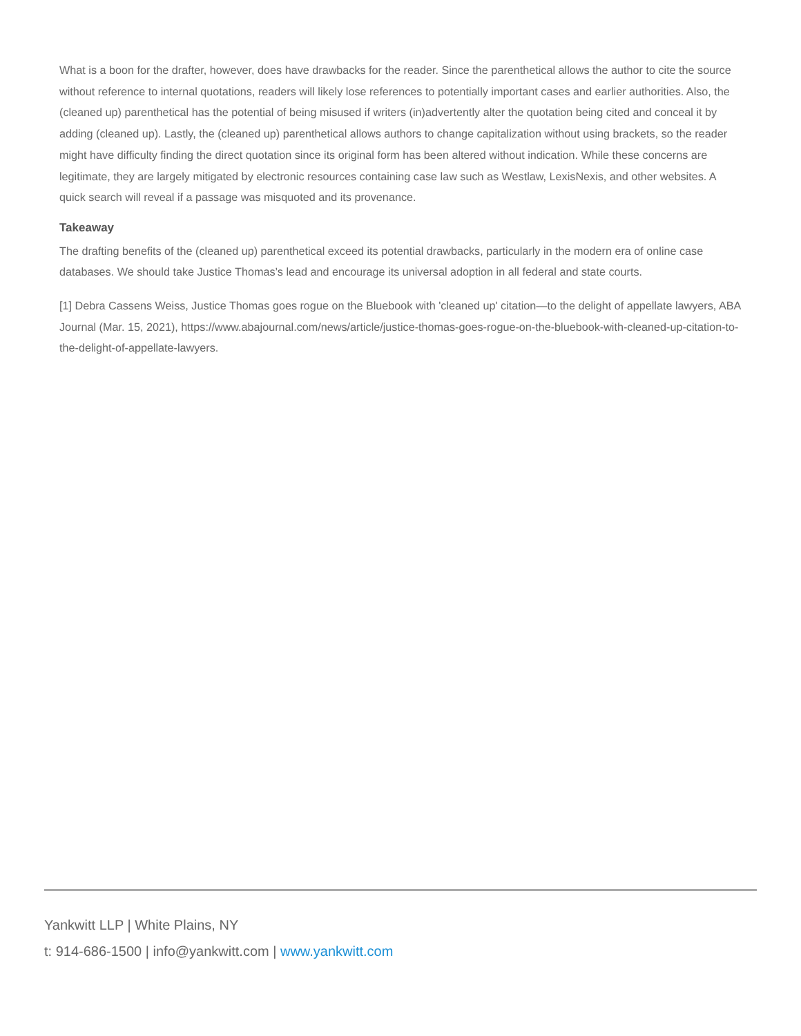What is a boon for the drafter, however, does have drawbacks for the reader. Since the parenthetical allows the author to cite the source without reference to internal quotations, readers will likely lose references to potentially important cases and earlier authorities. Also, the (cleaned up) parenthetical has the potential of being misused if writers (in)advertently alter the quotation being cited and conceal it by adding (cleaned up). Lastly, the (cleaned up) parenthetical allows authors to change capitalization without using brackets, so the reader might have difficulty finding the direct quotation since its original form has been altered without indication. While these concerns are legitimate, they are largely mitigated by electronic resources containing case law such as Westlaw, LexisNexis, and other websites. A quick search will reveal if a passage was misquoted and its provenance.
Takeaway
The drafting benefits of the (cleaned up) parenthetical exceed its potential drawbacks, particularly in the modern era of online case databases. We should take Justice Thomas’s lead and encourage its universal adoption in all federal and state courts.
[1] Debra Cassens Weiss, Justice Thomas goes rogue on the Bluebook with 'cleaned up' citation—to the delight of appellate lawyers, ABA Journal (Mar. 15, 2021), https://www.abajournal.com/news/article/justice-thomas-goes-rogue-on-the-bluebook-with-cleaned-up-citation-to-the-delight-of-appellate-lawyers.
Yankwitt LLP | White Plains, NY
t: 914-686-1500 | info@yankwitt.com | www.yankwitt.com